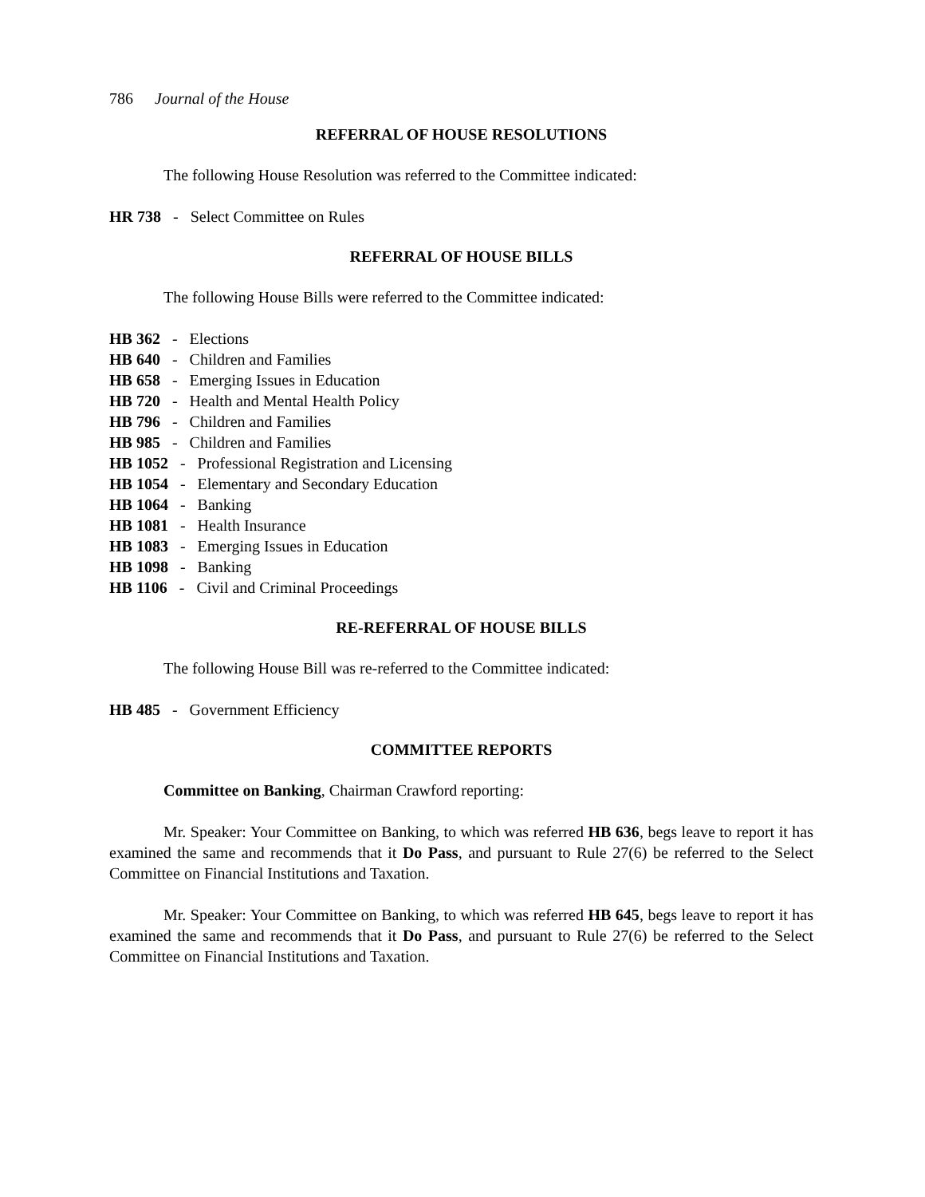786 Journal of the House
REFERRAL OF HOUSE RESOLUTIONS
The following House Resolution was referred to the Committee indicated:
HR 738 - Select Committee on Rules
REFERRAL OF HOUSE BILLS
The following House Bills were referred to the Committee indicated:
HB 362 - Elections
HB 640 - Children and Families
HB 658 - Emerging Issues in Education
HB 720 - Health and Mental Health Policy
HB 796 - Children and Families
HB 985 - Children and Families
HB 1052 - Professional Registration and Licensing
HB 1054 - Elementary and Secondary Education
HB 1064 - Banking
HB 1081 - Health Insurance
HB 1083 - Emerging Issues in Education
HB 1098 - Banking
HB 1106 - Civil and Criminal Proceedings
RE-REFERRAL OF HOUSE BILLS
The following House Bill was re-referred to the Committee indicated:
HB 485 - Government Efficiency
COMMITTEE REPORTS
Committee on Banking, Chairman Crawford reporting:
Mr. Speaker: Your Committee on Banking, to which was referred HB 636, begs leave to report it has examined the same and recommends that it Do Pass, and pursuant to Rule 27(6) be referred to the Select Committee on Financial Institutions and Taxation.
Mr. Speaker: Your Committee on Banking, to which was referred HB 645, begs leave to report it has examined the same and recommends that it Do Pass, and pursuant to Rule 27(6) be referred to the Select Committee on Financial Institutions and Taxation.